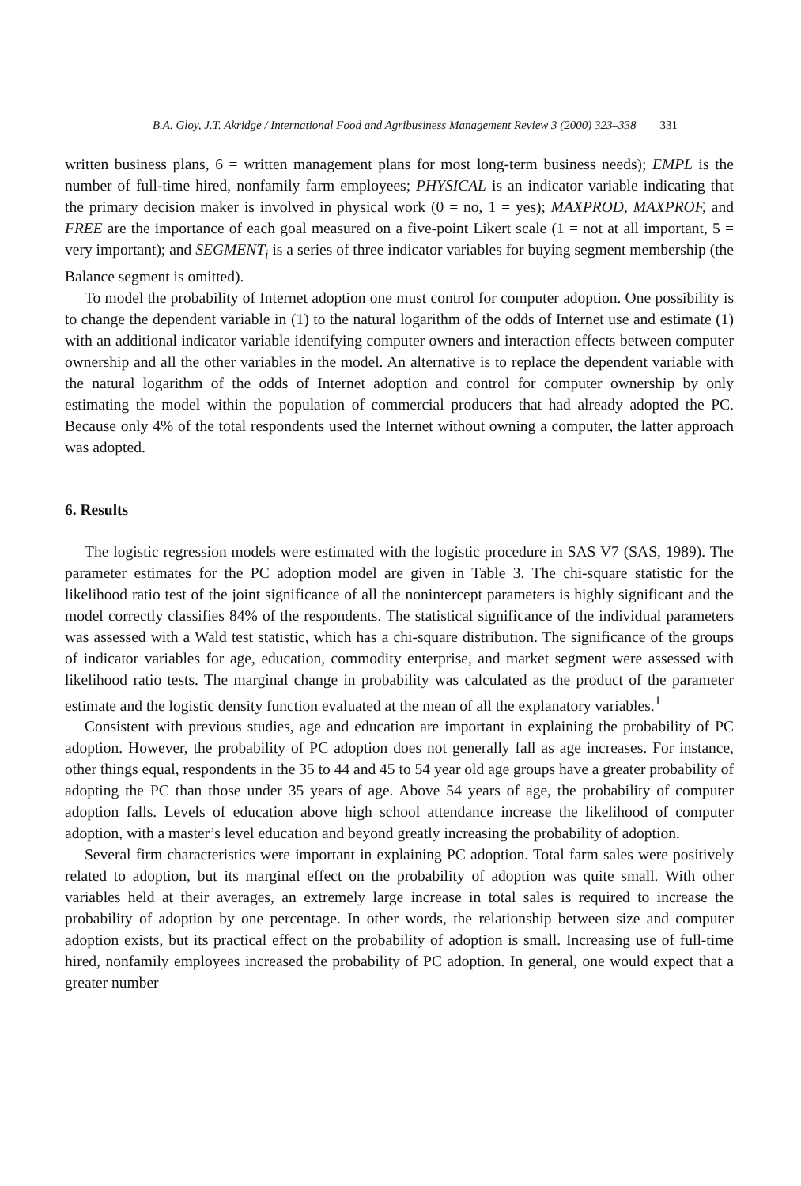B.A. Gloy, J.T. Akridge / International Food and Agribusiness Management Review 3 (2000) 323–338 331
written business plans, 6 = written management plans for most long-term business needs); EMPL is the number of full-time hired, nonfamily farm employees; PHYSICAL is an indicator variable indicating that the primary decision maker is involved in physical work (0 = no, 1 = yes); MAXPROD, MAXPROF, and FREE are the importance of each goal measured on a five-point Likert scale (1 = not at all important, 5 = very important); and SEGMENT<sub>i</sub> is a series of three indicator variables for buying segment membership (the Balance segment is omitted).
To model the probability of Internet adoption one must control for computer adoption. One possibility is to change the dependent variable in (1) to the natural logarithm of the odds of Internet use and estimate (1) with an additional indicator variable identifying computer owners and interaction effects between computer ownership and all the other variables in the model. An alternative is to replace the dependent variable with the natural logarithm of the odds of Internet adoption and control for computer ownership by only estimating the model within the population of commercial producers that had already adopted the PC. Because only 4% of the total respondents used the Internet without owning a computer, the latter approach was adopted.
6. Results
The logistic regression models were estimated with the logistic procedure in SAS V7 (SAS, 1989). The parameter estimates for the PC adoption model are given in Table 3. The chi-square statistic for the likelihood ratio test of the joint significance of all the nonintercept parameters is highly significant and the model correctly classifies 84% of the respondents. The statistical significance of the individual parameters was assessed with a Wald test statistic, which has a chi-square distribution. The significance of the groups of indicator variables for age, education, commodity enterprise, and market segment were assessed with likelihood ratio tests. The marginal change in probability was calculated as the product of the parameter estimate and the logistic density function evaluated at the mean of all the explanatory variables.<sup>1</sup>
Consistent with previous studies, age and education are important in explaining the probability of PC adoption. However, the probability of PC adoption does not generally fall as age increases. For instance, other things equal, respondents in the 35 to 44 and 45 to 54 year old age groups have a greater probability of adopting the PC than those under 35 years of age. Above 54 years of age, the probability of computer adoption falls. Levels of education above high school attendance increase the likelihood of computer adoption, with a master’s level education and beyond greatly increasing the probability of adoption.
Several firm characteristics were important in explaining PC adoption. Total farm sales were positively related to adoption, but its marginal effect on the probability of adoption was quite small. With other variables held at their averages, an extremely large increase in total sales is required to increase the probability of adoption by one percentage. In other words, the relationship between size and computer adoption exists, but its practical effect on the probability of adoption is small. Increasing use of full-time hired, nonfamily employees increased the probability of PC adoption. In general, one would expect that a greater number